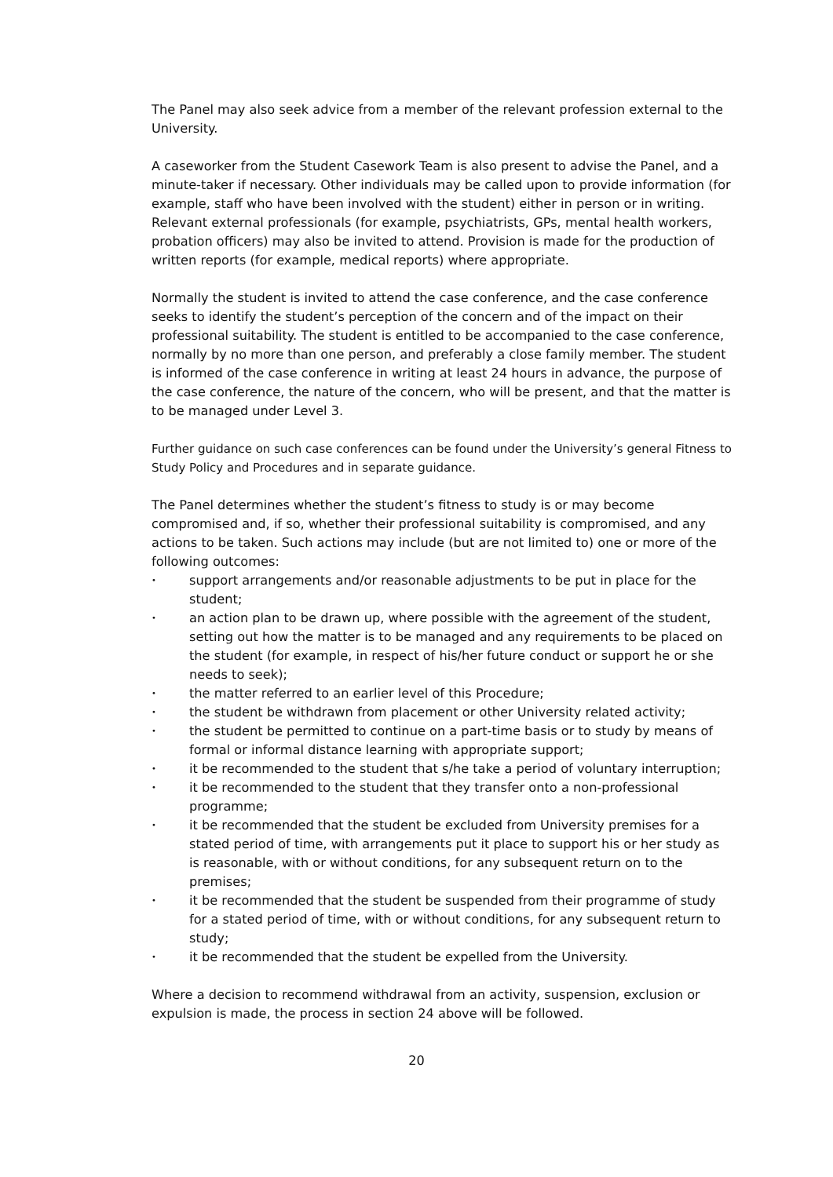The Panel may also seek advice from a member of the relevant profession external to the University.
A caseworker from the Student Casework Team is also present to advise the Panel, and a minute-taker if necessary. Other individuals may be called upon to provide information (for example, staff who have been involved with the student) either in person or in writing. Relevant external professionals (for example, psychiatrists, GPs, mental health workers, probation officers) may also be invited to attend. Provision is made for the production of written reports (for example, medical reports) where appropriate.
Normally the student is invited to attend the case conference, and the case conference seeks to identify the student’s perception of the concern and of the impact on their professional suitability. The student is entitled to be accompanied to the case conference, normally by no more than one person, and preferably a close family member. The student is informed of the case conference in writing at least 24 hours in advance, the purpose of the case conference, the nature of the concern, who will be present, and that the matter is to be managed under Level 3.
Further guidance on such case conferences can be found under the University’s general Fitness to Study Policy and Procedures and in separate guidance.
The Panel determines whether the student’s fitness to study is or may become compromised and, if so, whether their professional suitability is compromised, and any actions to be taken. Such actions may include (but are not limited to) one or more of the following outcomes:
• support arrangements and/or reasonable adjustments to be put in place for the student;
• an action plan to be drawn up, where possible with the agreement of the student, setting out how the matter is to be managed and any requirements to be placed on the student (for example, in respect of his/her future conduct or support he or she needs to seek);
• the matter referred to an earlier level of this Procedure;
• the student be withdrawn from placement or other University related activity;
• the student be permitted to continue on a part-time basis or to study by means of formal or informal distance learning with appropriate support;
• it be recommended to the student that s/he take a period of voluntary interruption;
• it be recommended to the student that they transfer onto a non-professional programme;
• it be recommended that the student be excluded from University premises for a stated period of time, with arrangements put it place to support his or her study as is reasonable, with or without conditions, for any subsequent return on to the premises;
• it be recommended that the student be suspended from their programme of study for a stated period of time, with or without conditions, for any subsequent return to study;
• it be recommended that the student be expelled from the University.
Where a decision to recommend withdrawal from an activity, suspension, exclusion or expulsion is made, the process in section 24 above will be followed.
20